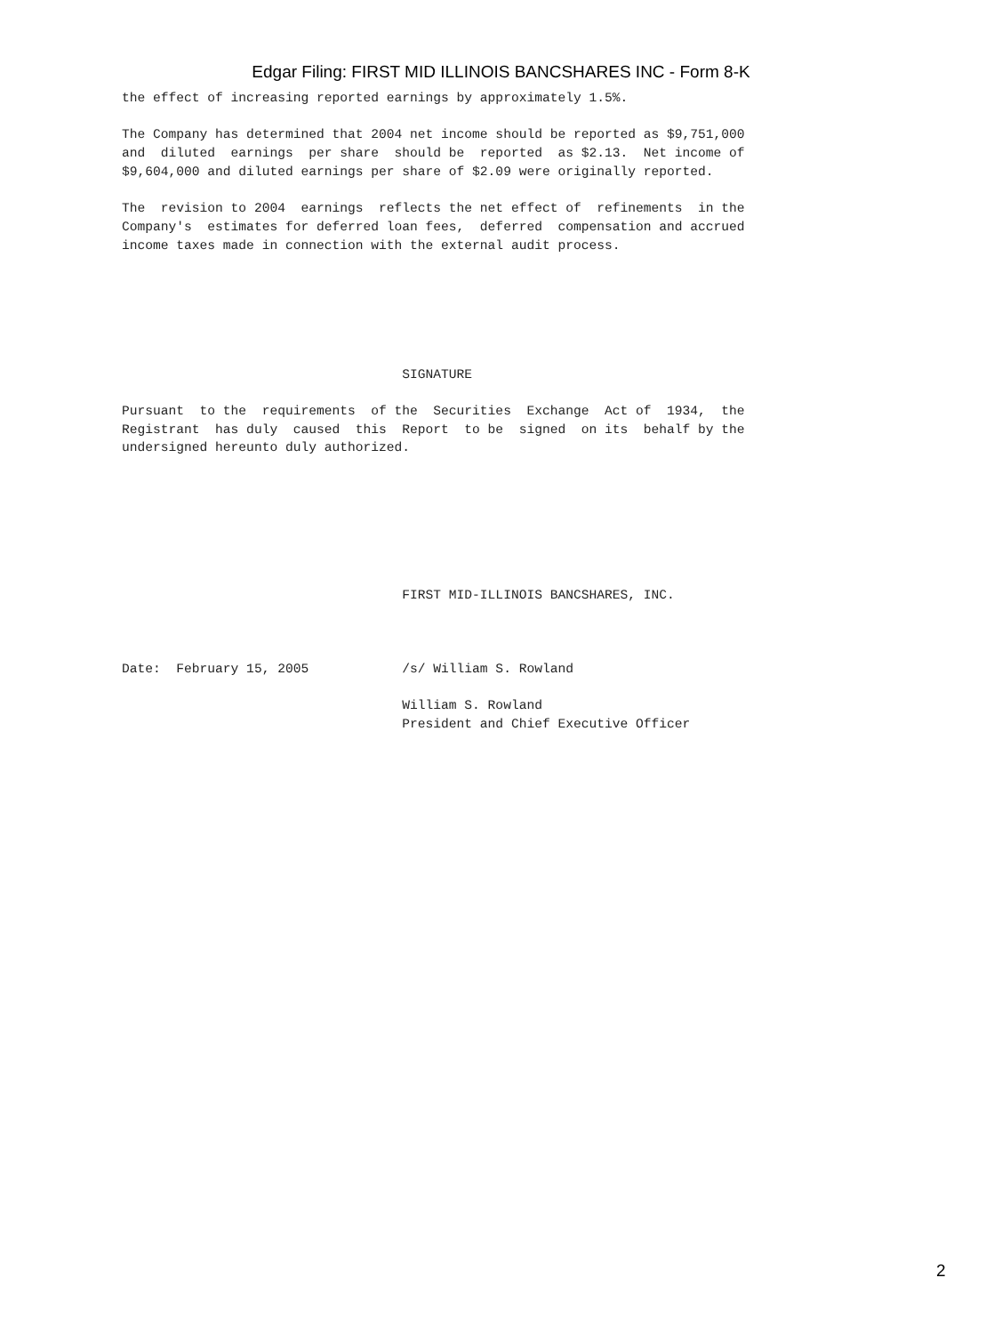Edgar Filing: FIRST MID ILLINOIS BANCSHARES INC - Form 8-K
the effect of increasing reported earnings by approximately 1.5%.

The Company has determined that 2004 net income should be reported as $9,751,000
and  diluted  earnings  per share  should be  reported  as $2.13.  Net income of
$9,604,000 and diluted earnings per share of $2.09 were originally reported.

The  revision to 2004  earnings  reflects the net effect of  refinements  in the
Company's  estimates for deferred loan fees,  deferred  compensation and accrued
income taxes made in connection with the external audit process.






                                    SIGNATURE

Pursuant  to the  requirements  of the  Securities  Exchange  Act of  1934,  the
Registrant  has duly  caused  this  Report  to be  signed  on its  behalf by the
undersigned hereunto duly authorized.







                                    FIRST MID-ILLINOIS BANCSHARES, INC.



Date:  February 15, 2005            /s/ William S. Rowland

                                    William S. Rowland
                                    President and Chief Executive Officer
2